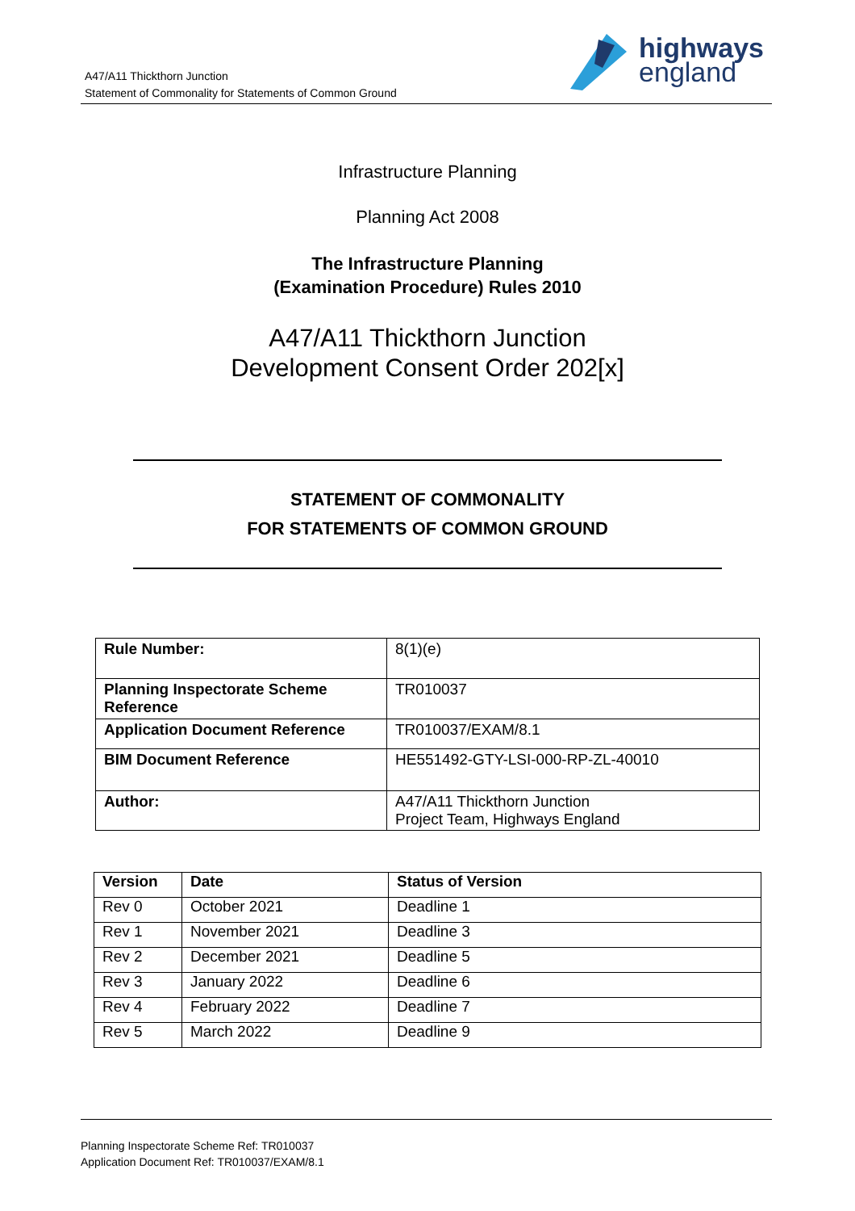A47/A11 Thickthorn Junction
Statement of Commonality for Statements of Common Ground
highways
england
Infrastructure Planning
Planning Act 2008
The Infrastructure Planning
(Examination Procedure) Rules 2010
A47/A11 Thickthorn Junction
Development Consent Order 202[x]
STATEMENT OF COMMONALITY
FOR STATEMENTS OF COMMON GROUND
| Rule Number: | 8(1)(e) |
| Planning Inspectorate Scheme Reference | TR010037 |
| Application Document Reference | TR010037/EXAM/8.1 |
| BIM Document Reference | HE551492-GTY-LSI-000-RP-ZL-40010 |
| Author: | A47/A11 Thickthorn Junction Project Team, Highways England |
| Version | Date | Status of Version |
| --- | --- | --- |
| Rev 0 | October 2021 | Deadline 1 |
| Rev 1 | November 2021 | Deadline 3 |
| Rev 2 | December 2021 | Deadline 5 |
| Rev 3 | January 2022 | Deadline 6 |
| Rev 4 | February 2022 | Deadline 7 |
| Rev 5 | March 2022 | Deadline 9 |
Planning Inspectorate Scheme Ref: TR010037
Application Document Ref: TR010037/EXAM/8.1